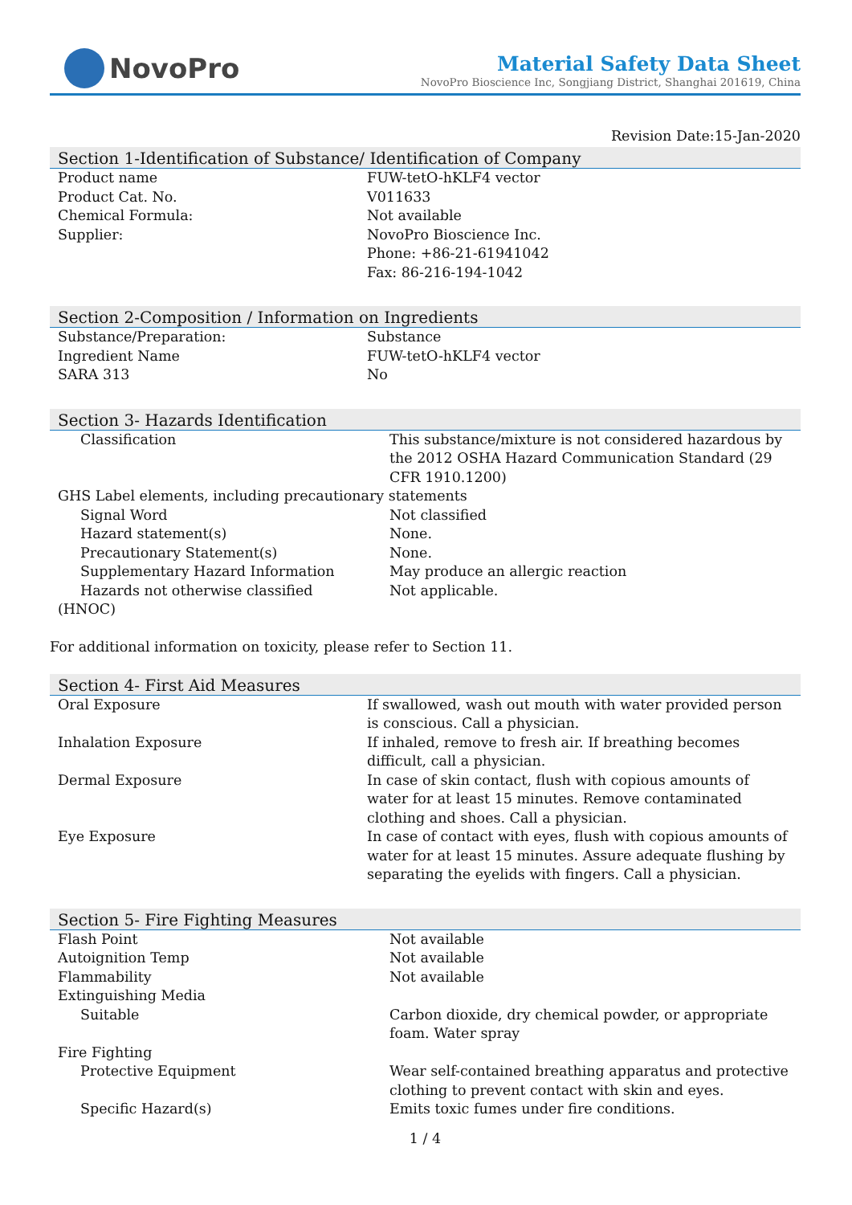NovoPro
Material Safety Data Sheet
NovoPro Bioscience Inc, Songjiang District, Shanghai 201619, China
Revision Date:15-Jan-2020
Section 1-Identification of Substance/ Identification of Company
| Product name | FUW-tetO-hKLF4 vector |
| Product Cat. No. | V011633 |
| Chemical Formula: | Not available |
| Supplier: | NovoPro Bioscience Inc. Phone: +86-21-61941042 Fax: 86-216-194-1042 |
Section 2-Composition / Information on Ingredients
| Substance/Preparation: | Substance |
| Ingredient Name | FUW-tetO-hKLF4 vector |
| SARA 313 | No |
Section 3- Hazards Identification
| Classification | This substance/mixture is not considered hazardous by the 2012 OSHA Hazard Communication Standard (29 CFR 1910.1200) |
| GHS Label elements, including precautionary statements | |
| Signal Word | Not classified |
| Hazard statement(s) | None. |
| Precautionary Statement(s) | None. |
| Supplementary Hazard Information | May produce an allergic reaction |
| Hazards not otherwise classified (HNOC) | Not applicable. |
For additional information on toxicity, please refer to Section 11.
Section 4- First Aid Measures
| Oral Exposure | If swallowed, wash out mouth with water provided person is conscious. Call a physician. |
| Inhalation Exposure | If inhaled, remove to fresh air. If breathing becomes difficult, call a physician. |
| Dermal Exposure | In case of skin contact, flush with copious amounts of water for at least 15 minutes. Remove contaminated clothing and shoes. Call a physician. |
| Eye Exposure | In case of contact with eyes, flush with copious amounts of water for at least 15 minutes. Assure adequate flushing by separating the eyelids with fingers. Call a physician. |
Section 5- Fire Fighting Measures
| Flash Point | Not available |
| Autoignition Temp | Not available |
| Flammability | Not available |
| Extinguishing Media | |
| Suitable | Carbon dioxide, dry chemical powder, or appropriate foam. Water spray |
| Fire Fighting | |
| Protective Equipment | Wear self-contained breathing apparatus and protective clothing to prevent contact with skin and eyes. |
| Specific Hazard(s) | Emits toxic fumes under fire conditions. |
1 / 4